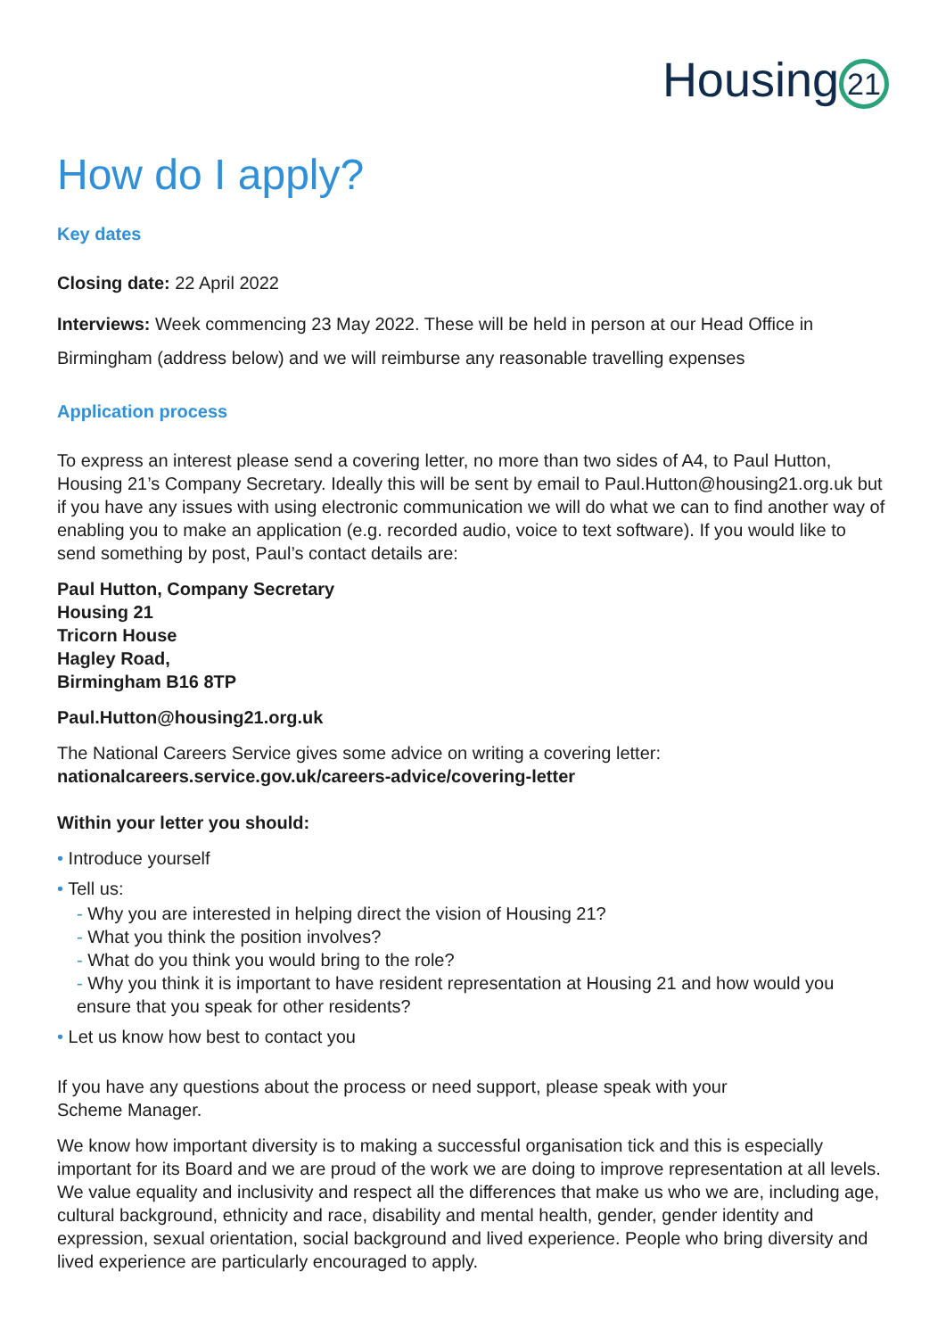Housing 21
How do I apply?
Key dates
Closing date: 22 April 2022
Interviews: Week commencing 23 May 2022. These will be held in person at our Head Office in Birmingham (address below) and we will reimburse any reasonable travelling expenses
Application process
To express an interest please send a covering letter, no more than two sides of A4, to Paul Hutton, Housing 21’s Company Secretary. Ideally this will be sent by email to Paul.Hutton@housing21.org.uk but if you have any issues with using electronic communication we will do what we can to find another way of enabling you to make an application (e.g. recorded audio, voice to text software). If you would like to send something by post, Paul’s contact details are:
Paul Hutton, Company Secretary
Housing 21
Tricorn House
Hagley Road,
Birmingham B16 8TP
Paul.Hutton@housing21.org.uk
The National Careers Service gives some advice on writing a covering letter:
nationalcareers.service.gov.uk/careers-advice/covering-letter
Within your letter you should:
• Introduce yourself
• Tell us:
- Why you are interested in helping direct the vision of Housing 21?
- What you think the position involves?
- What do you think you would bring to the role?
- Why you think it is important to have resident representation at Housing 21 and how would you ensure that you speak for other residents?
• Let us know how best to contact you
If you have any questions about the process or need support, please speak with your
Scheme Manager.
We know how important diversity is to making a successful organisation tick and this is especially important for its Board and we are proud of the work we are doing to improve representation at all levels. We value equality and inclusivity and respect all the differences that make us who we are, including age, cultural background, ethnicity and race, disability and mental health, gender, gender identity and expression, sexual orientation, social background and lived experience. People who bring diversity and lived experience are particularly encouraged to apply.